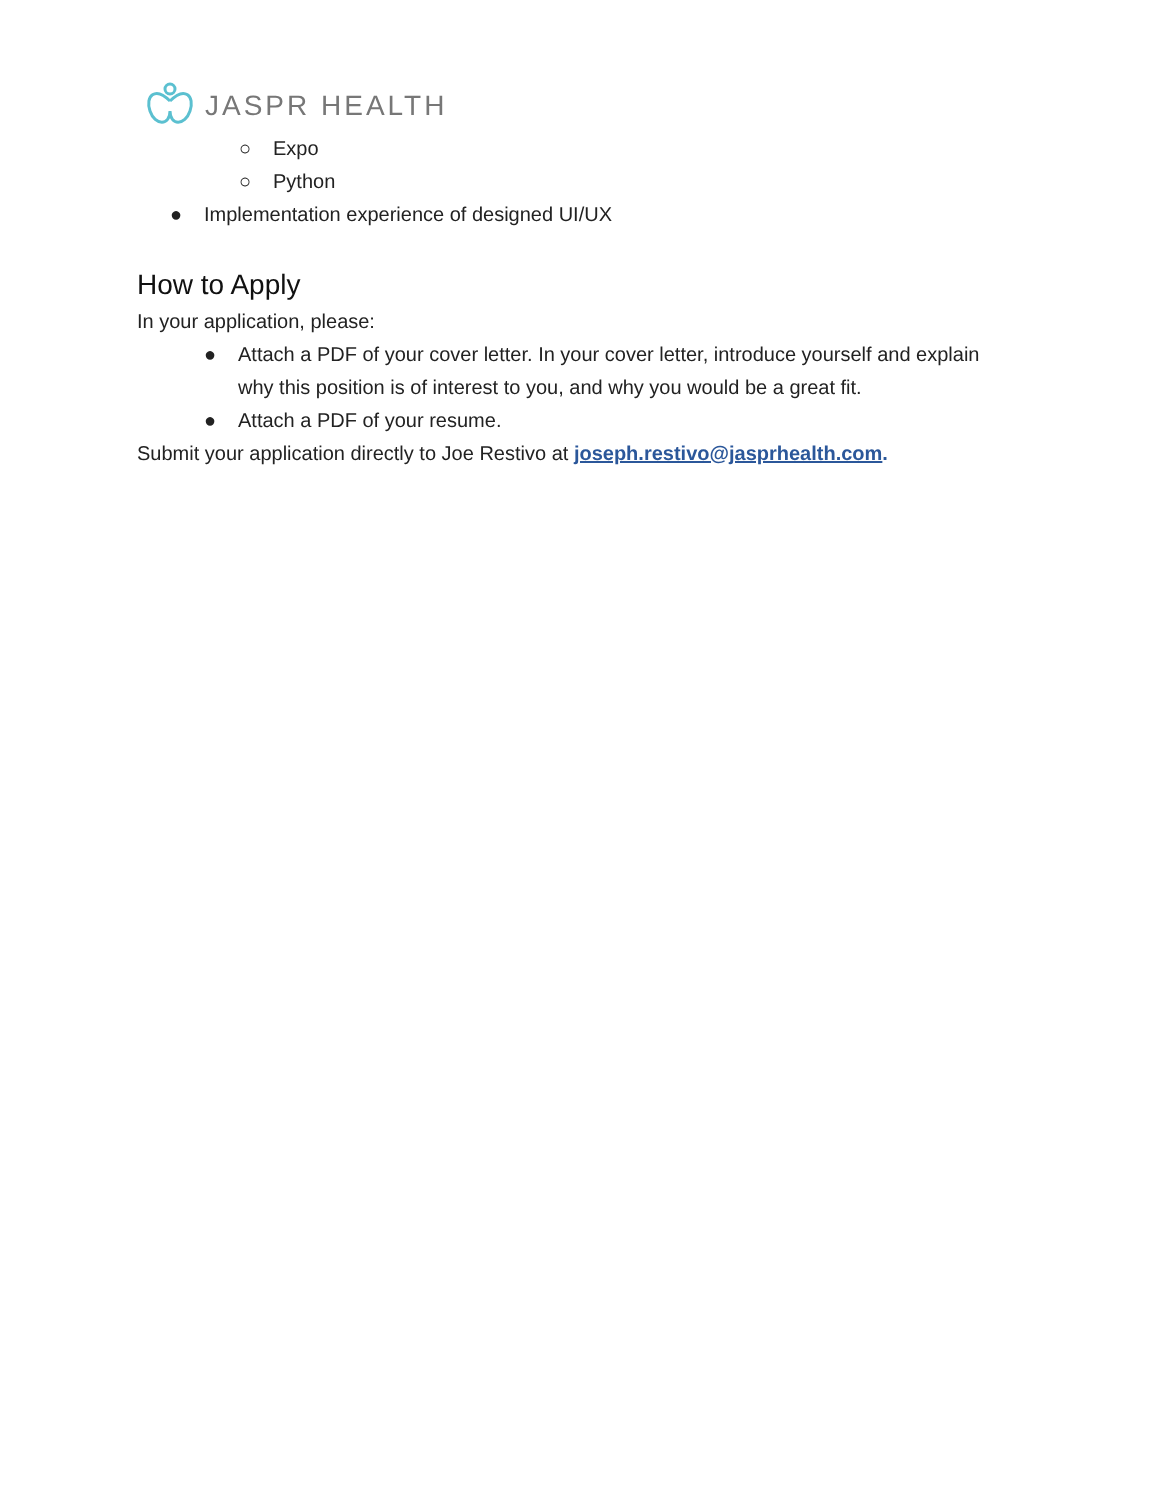JASPR HEALTH
○ Expo
○ Python
● Implementation experience of designed UI/UX
How to Apply
In your application, please:
● Attach a PDF of your cover letter. In your cover letter, introduce yourself and explain
why this position is of interest to you, and why you would be a great fit.
● Attach a PDF of your resume.
Submit your application directly to Joe Restivo at joseph.restivo@jasprhealth.com.